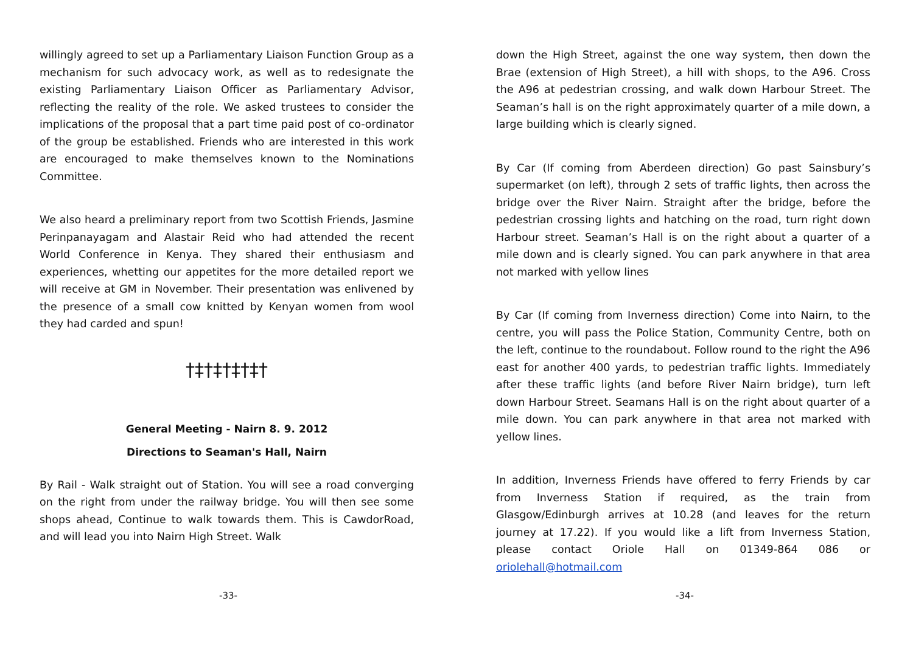willingly agreed to set up a Parliamentary Liaison Function Group as a mechanism for such advocacy work, as well as to redesignate the existing Parliamentary Liaison Officer as Parliamentary Advisor, reflecting the reality of the role. We asked trustees to consider the implications of the proposal that a part time paid post of co-ordinator of the group be established. Friends who are interested in this work are encouraged to make themselves known to the Nominations Committee.
We also heard a preliminary report from two Scottish Friends, Jasmine Perinpanayagam and Alastair Reid who had attended the recent World Conference in Kenya. They shared their enthusiasm and experiences, whetting our appetites for the more detailed report we will receive at GM in November. Their presentation was enlivened by the presence of a small cow knitted by Kenyan women from wool they had carded and spun!
†‡†‡†‡†‡†
General Meeting - Nairn 8. 9. 2012
Directions to Seaman's Hall, Nairn
By Rail - Walk straight out of Station. You will see a road converging on the right from under the railway bridge. You will then see some shops ahead, Continue to walk towards them. This is CawdorRoad, and will lead you into Nairn High Street. Walk
-33-
down the High Street, against the one way system, then down the Brae (extension of High Street), a hill with shops, to the A96. Cross the A96 at pedestrian crossing, and walk down Harbour Street. The Seaman’s hall is on the right approximately quarter of a mile down, a large building which is clearly signed.
By Car (If coming from Aberdeen direction) Go past Sainsbury’s supermarket (on left), through 2 sets of traffic lights, then across the bridge over the River Nairn. Straight after the bridge, before the pedestrian crossing lights and hatching on the road, turn right down Harbour street. Seaman’s Hall is on the right about a quarter of a mile down and is clearly signed. You can park anywhere in that area not marked with yellow lines
By Car (If coming from Inverness direction) Come into Nairn, to the centre, you will pass the Police Station, Community Centre, both on the left, continue to the roundabout. Follow round to the right the A96 east for another 400 yards, to pedestrian traffic lights. Immediately after these traffic lights (and before River Nairn bridge), turn left down Harbour Street. Seamans Hall is on the right about quarter of a mile down. You can park anywhere in that area not marked with yellow lines.
In addition, Inverness Friends have offered to ferry Friends by car from Inverness Station if required, as the train from Glasgow/Edinburgh arrives at 10.28 (and leaves for the return journey at 17.22). If you would like a lift from Inverness Station, please contact Oriole Hall on 01349-864 086 or oriolehall@hotmail.com
-34-